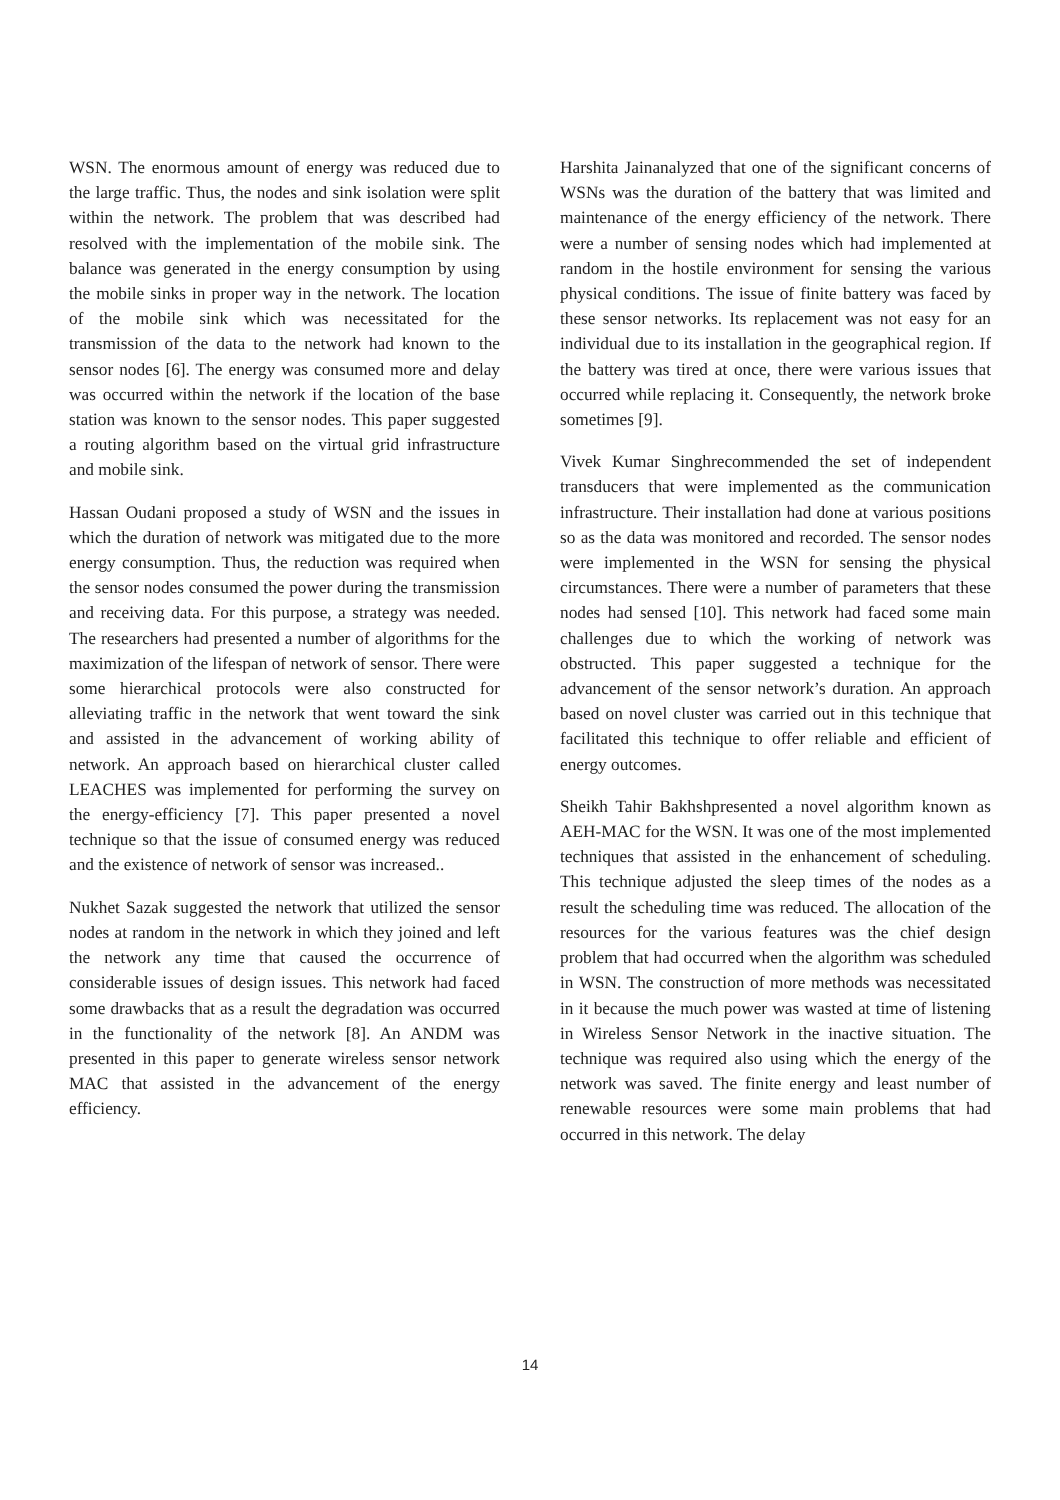WSN. The enormous amount of energy was reduced due to the large traffic. Thus, the nodes and sink isolation were split within the network. The problem that was described had resolved with the implementation of the mobile sink. The balance was generated in the energy consumption by using the mobile sinks in proper way in the network. The location of the mobile sink which was necessitated for the transmission of the data to the network had known to the sensor nodes [6]. The energy was consumed more and delay was occurred within the network if the location of the base station was known to the sensor nodes. This paper suggested a routing algorithm based on the virtual grid infrastructure and mobile sink.
Hassan Oudani proposed a study of WSN and the issues in which the duration of network was mitigated due to the more energy consumption. Thus, the reduction was required when the sensor nodes consumed the power during the transmission and receiving data. For this purpose, a strategy was needed. The researchers had presented a number of algorithms for the maximization of the lifespan of network of sensor. There were some hierarchical protocols were also constructed for alleviating traffic in the network that went toward the sink and assisted in the advancement of working ability of network. An approach based on hierarchical cluster called LEACHES was implemented for performing the survey on the energy-efficiency [7]. This paper presented a novel technique so that the issue of consumed energy was reduced and the existence of network of sensor was increased..
Nukhet Sazak suggested the network that utilized the sensor nodes at random in the network in which they joined and left the network any time that caused the occurrence of considerable issues of design issues. This network had faced some drawbacks that as a result the degradation was occurred in the functionality of the network [8]. An ANDM was presented in this paper to generate wireless sensor network MAC that assisted in the advancement of the energy efficiency.
Harshita Jainanalyzed that one of the significant concerns of WSNs was the duration of the battery that was limited and maintenance of the energy efficiency of the network. There were a number of sensing nodes which had implemented at random in the hostile environment for sensing the various physical conditions. The issue of finite battery was faced by these sensor networks. Its replacement was not easy for an individual due to its installation in the geographical region. If the battery was tired at once, there were various issues that occurred while replacing it. Consequently, the network broke sometimes [9].
Vivek Kumar Singhrecommended the set of independent transducers that were implemented as the communication infrastructure. Their installation had done at various positions so as the data was monitored and recorded. The sensor nodes were implemented in the WSN for sensing the physical circumstances. There were a number of parameters that these nodes had sensed [10]. This network had faced some main challenges due to which the working of network was obstructed. This paper suggested a technique for the advancement of the sensor network’s duration. An approach based on novel cluster was carried out in this technique that facilitated this technique to offer reliable and efficient of energy outcomes.
Sheikh Tahir Bakhshpresented a novel algorithm known as AEH-MAC for the WSN. It was one of the most implemented techniques that assisted in the enhancement of scheduling. This technique adjusted the sleep times of the nodes as a result the scheduling time was reduced. The allocation of the resources for the various features was the chief design problem that had occurred when the algorithm was scheduled in WSN. The construction of more methods was necessitated in it because the much power was wasted at time of listening in Wireless Sensor Network in the inactive situation. The technique was required also using which the energy of the network was saved. The finite energy and least number of renewable resources were some main problems that had occurred in this network. The delay
14